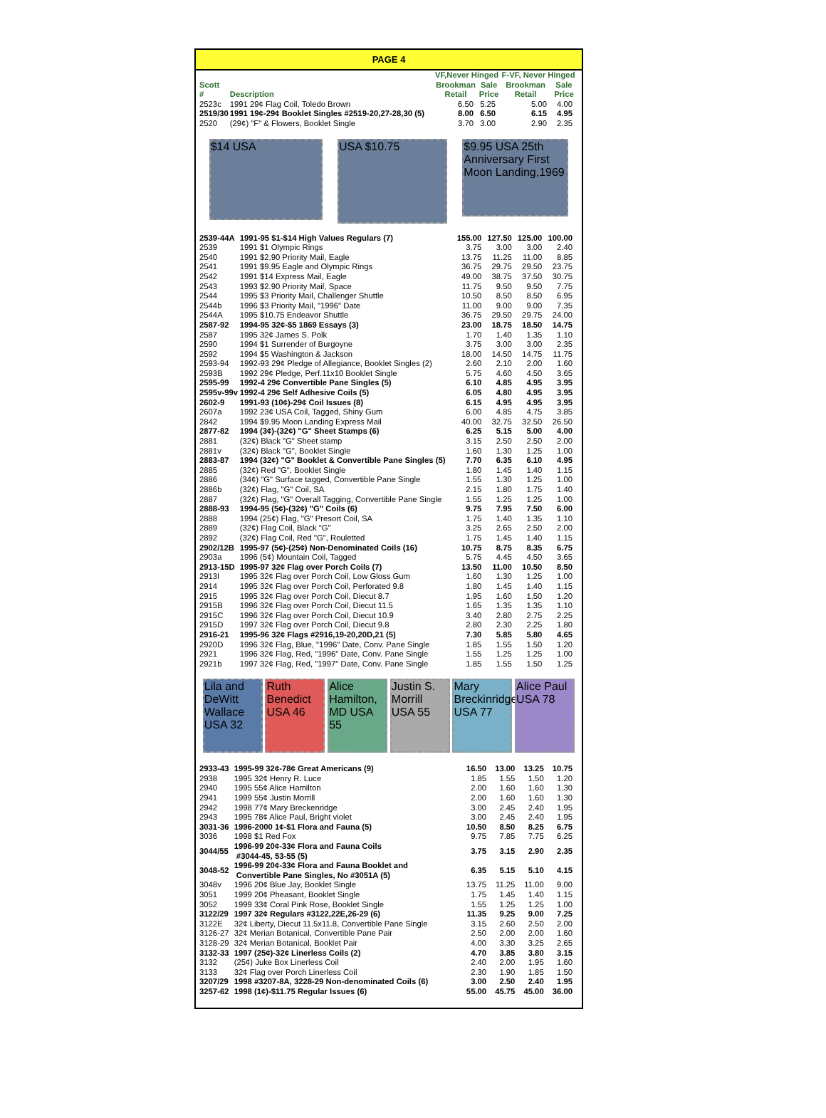PAGE 4
| Scott # | Description | VF,Never Hinged | | F-VF, Never Hinged | |
| --- | --- | --- | --- | --- | --- |
| | | Brookman Retail | Sale Price | Brookman Retail | Sale Price |
| 2523c | 1991 29¢ Flag Coil, Toledo Brown | 6.50 | 5.25 | 5.00 | 4.00 |
| 2519/30 | 1991 19¢-29¢ Booklet Singles #2519-20,27-28,30 (5) | 8.00 | 6.50 | 6.15 | 4.95 |
| 2520 | (29¢) "F" & Flowers, Booklet Single | 3.70 | 3.00 | 2.90 | 2.35 |
$14 USA
USA $10.75
$9.95 USA 25th Anniversary First Moon Landing,1969
| 2539-44A | 1991-95 $1-$14 High Values Regulars (7) | 155.00 | 127.50 | 125.00 | 100.00 |
| 2539 | 1991 $1 Olympic Rings | 3.75 | 3.00 | 3.00 | 2.40 |
| 2540 | 1991 $2.90 Priority Mail, Eagle | 13.75 | 11.25 | 11.00 | 8.85 |
| 2541 | 1991 $9.95 Eagle and Olympic Rings | 36.75 | 29.75 | 29.50 | 23.75 |
| 2542 | 1991 $14 Express Mail, Eagle | 49.00 | 38.75 | 37.50 | 30.75 |
| 2543 | 1993 $2.90 Priority Mail, Space | 11.75 | 9.50 | 9.50 | 7.75 |
| 2544 | 1995 $3 Priority Mail, Challenger Shuttle | 10.50 | 8.50 | 8.50 | 6.95 |
| 2544b | 1996 $3 Priority Mail, "1996" Date | 11.00 | 9.00 | 9.00 | 7.35 |
| 2544A | 1995 $10.75 Endeavor Shuttle | 36.75 | 29.50 | 29.75 | 24.00 |
| 2587-92 | 1994-95 32¢-$5 1869 Essays (3) | 23.00 | 18.75 | 18.50 | 14.75 |
| 2587 | 1995 32¢ James S. Polk | 1.70 | 1.40 | 1.35 | 1.10 |
| 2590 | 1994 $1 Surrender of Burgoyne | 3.75 | 3.00 | 3.00 | 2.35 |
| 2592 | 1994 $5 Washington & Jackson | 18.00 | 14.50 | 14.75 | 11.75 |
| 2593-94 | 1992-93 29¢ Pledge of Allegiance, Booklet Singles (2) | 2.60 | 2.10 | 2.00 | 1.60 |
| 2593B | 1992 29¢ Pledge, Perf.11x10 Booklet Single | 5.75 | 4.60 | 4.50 | 3.65 |
| 2595-99 | 1992-4 29¢ Convertible Pane Singles (5) | 6.10 | 4.85 | 4.95 | 3.95 |
| 2595v-99v | 1992-4 29¢ Self Adhesive Coils (5) | 6.05 | 4.80 | 4.95 | 3.95 |
| 2602-9 | 1991-93 (10¢)-29¢ Coil Issues (8) | 6.15 | 4.95 | 4.95 | 3.95 |
| 2607a | 1992 23¢ USA Coil, Tagged, Shiny Gum | 6.00 | 4.85 | 4.75 | 3.85 |
| 2842 | 1994 $9.95 Moon Landing Express Mail | 40.00 | 32.75 | 32.50 | 26.50 |
| 2877-82 | 1994 (3¢)-(32¢) "G" Sheet Stamps (6) | 6.25 | 5.15 | 5.00 | 4.00 |
| 2881 | (32¢) Black "G" Sheet stamp | 3.15 | 2.50 | 2.50 | 2.00 |
| 2881v | (32¢) Black "G", Booklet Single | 1.60 | 1.30 | 1.25 | 1.00 |
| 2883-87 | 1994 (32¢) "G" Booklet & Convertible Pane Singles (5) | 7.70 | 6.35 | 6.10 | 4.95 |
| 2885 | (32¢) Red "G", Booklet Single | 1.80 | 1.45 | 1.40 | 1.15 |
| 2886 | (34¢) "G" Surface tagged, Convertible Pane Single | 1.55 | 1.30 | 1.25 | 1.00 |
| 2886b | (32¢) Flag, "G" Coil, SA | 2.15 | 1.80 | 1.75 | 1.40 |
| 2887 | (32¢) Flag, "G" Overall Tagging, Convertible Pane Single | 1.55 | 1.25 | 1.25 | 1.00 |
| 2888-93 | 1994-95 (5¢)-(32¢) "G" Coils (6) | 9.75 | 7.95 | 7.50 | 6.00 |
| 2888 | 1994 (25¢) Flag, "G" Presort Coil, SA | 1.75 | 1.40 | 1.35 | 1.10 |
| 2889 | (32¢) Flag Coil, Black "G" | 3.25 | 2.65 | 2.50 | 2.00 |
| 2892 | (32¢) Flag Coil, Red "G", Rouletted | 1.75 | 1.45 | 1.40 | 1.15 |
| 2902/12B | 1995-97 (5¢)-(25¢) Non-Denominated Coils (16) | 10.75 | 8.75 | 8.35 | 6.75 |
| 2903a | 1996 (5¢) Mountain Coil, Tagged | 5.75 | 4.45 | 4.50 | 3.65 |
| 2913-15D | 1995-97 32¢ Flag over Porch Coils (7) | 13.50 | 11.00 | 10.50 | 8.50 |
| 2913l | 1995 32¢ Flag over Porch Coil, Low Gloss Gum | 1.60 | 1.30 | 1.25 | 1.00 |
| 2914 | 1995 32¢ Flag over Porch Coil, Perforated 9.8 | 1.80 | 1.45 | 1.40 | 1.15 |
| 2915 | 1995 32¢ Flag over Porch Coil, Diecut 8.7 | 1.95 | 1.60 | 1.50 | 1.20 |
| 2915B | 1996 32¢ Flag over Porch Coil, Diecut 11.5 | 1.65 | 1.35 | 1.35 | 1.10 |
| 2915C | 1996 32¢ Flag over Porch Coil, Diecut 10.9 | 3.40 | 2.80 | 2.75 | 2.25 |
| 2915D | 1997 32¢ Flag over Porch Coil, Diecut 9.8 | 2.80 | 2.30 | 2.25 | 1.80 |
| 2916-21 | 1995-96 32¢ Flags #2916,19-20,20D,21 (5) | 7.30 | 5.85 | 5.80 | 4.65 |
| 2920D | 1996 32¢ Flag, Blue, "1996" Date, Conv. Pane Single | 1.85 | 1.55 | 1.50 | 1.20 |
| 2921 | 1996 32¢ Flag, Red, "1996" Date, Conv. Pane Single | 1.55 | 1.25 | 1.25 | 1.00 |
| 2921b | 1997 32¢ Flag, Red, "1997" Date, Conv. Pane Single | 1.85 | 1.55 | 1.50 | 1.25 |
Lila and DeWitt Wallace USA 32
Ruth Benedict USA 46
Alice Hamilton, MD USA 55
Justin S. Morrill USA 55
Mary Breckinridge USA 77
Alice Paul USA 78
| 2933-43 | 1995-99 32¢-78¢ Great Americans (9) | 16.50 | 13.00 | 13.25 | 10.75 |
| 2938 | 1995 32¢ Henry R. Luce | 1.85 | 1.55 | 1.50 | 1.20 |
| 2940 | 1995 55¢ Alice Hamilton | 2.00 | 1.60 | 1.60 | 1.30 |
| 2941 | 1999 55¢ Justin Morrill | 2.00 | 1.60 | 1.60 | 1.30 |
| 2942 | 1998 77¢ Mary Breckenridge | 3.00 | 2.45 | 2.40 | 1.95 |
| 2943 | 1995 78¢ Alice Paul, Bright violet | 3.00 | 2.45 | 2.40 | 1.95 |
| 3031-36 | 1996-2000 1¢-$1 Flora and Fauna (5) | 10.50 | 8.50 | 8.25 | 6.75 |
| 3036 | 1998 $1 Red Fox | 9.75 | 7.85 | 7.75 | 6.25 |
| 3044/55 | 1996-99 20¢-33¢ Flora and Fauna Coils #3044-45, 53-55 (5) | 3.75 | 3.15 | 2.90 | 2.35 |
| 3048-52 | 1996-99 20¢-33¢ Flora and Fauna Booklet and Convertible Pane Singles, No #3051A (5) | 6.35 | 5.15 | 5.10 | 4.15 |
| 3048v | 1996 20¢ Blue Jay, Booklet Single | 13.75 | 11.25 | 11.00 | 9.00 |
| 3051 | 1999 20¢ Pheasant, Booklet Single | 1.75 | 1.45 | 1.40 | 1.15 |
| 3052 | 1999 33¢ Coral Pink Rose, Booklet Single | 1.55 | 1.25 | 1.25 | 1.00 |
| 3122/29 | 1997 32¢ Regulars #3122,22E,26-29 (6) | 11.35 | 9.25 | 9.00 | 7.25 |
| 3122E | 32¢ Liberty, Diecut 11.5x11.8, Convertible Pane Single | 3.15 | 2.60 | 2.50 | 2.00 |
| 3126-27 | 32¢ Merian Botanical, Convertible Pane Pair | 2.50 | 2.00 | 2.00 | 1.60 |
| 3128-29 | 32¢ Merian Botanical, Booklet Pair | 4.00 | 3.30 | 3.25 | 2.65 |
| 3132-33 | 1997 (25¢)-32¢ Linerless Coils (2) | 4.70 | 3.85 | 3.80 | 3.15 |
| 3132 | (25¢) Juke Box Linerless Coil | 2.40 | 2.00 | 1.95 | 1.60 |
| 3133 | 32¢ Flag over Porch Linerless Coil | 2.30 | 1.90 | 1.85 | 1.50 |
| 3207/29 | 1998 #3207-8A, 3228-29 Non-denominated Coils (6) | 3.00 | 2.50 | 2.40 | 1.95 |
| 3257-62 | 1998 (1¢)-$11.75 Regular Issues (6) | 55.00 | 45.75 | 45.00 | 36.00 |